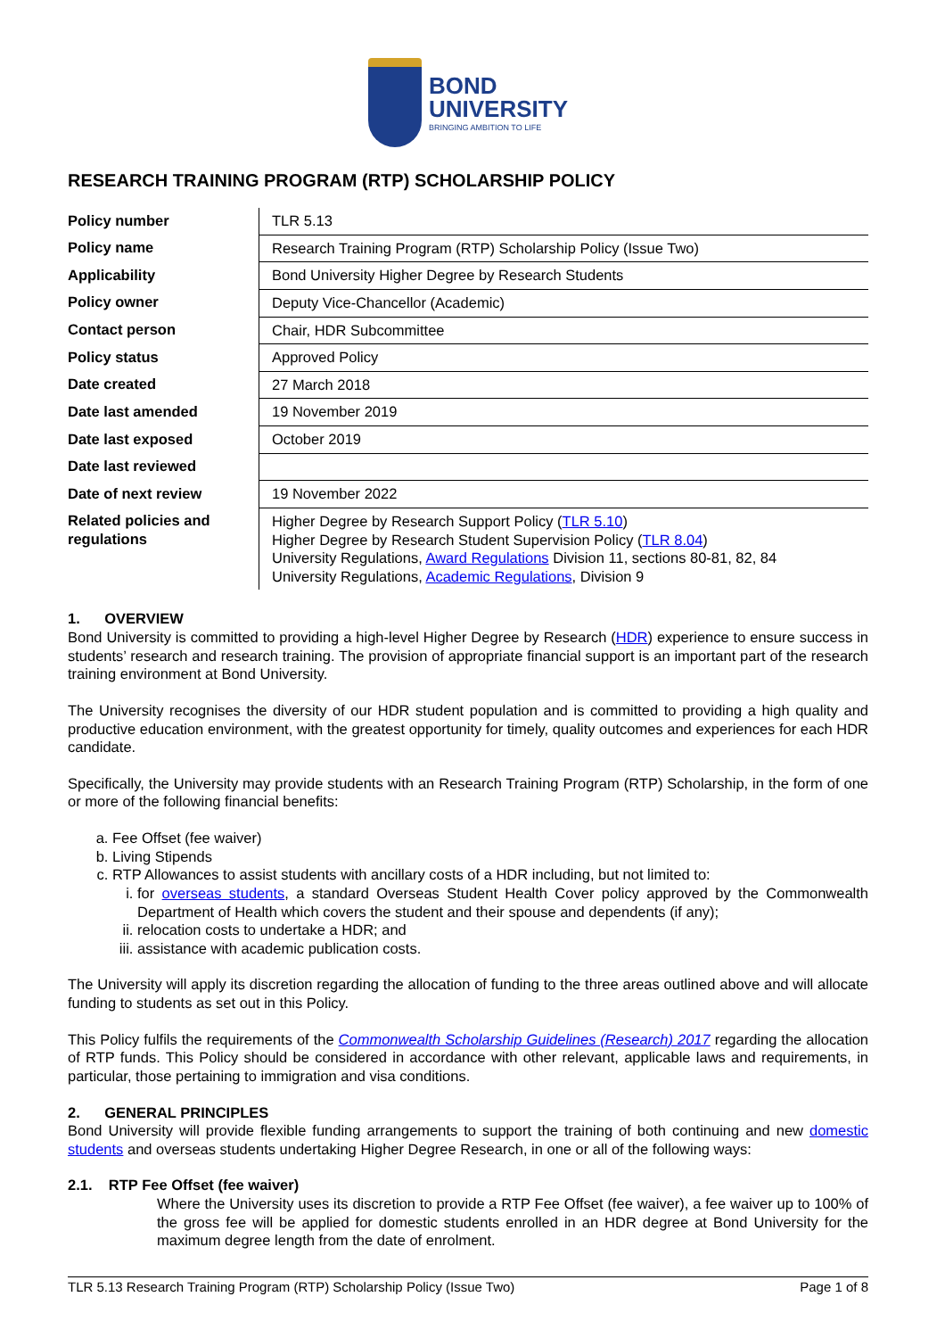BOND
UNIVERSITY
BRINGING AMBITION TO LIFE
RESEARCH TRAINING PROGRAM (RTP) SCHOLARSHIP POLICY
| Policy number | TLR 5.13 |
| Policy name | Research Training Program (RTP) Scholarship Policy (Issue Two) |
| Applicability | Bond University Higher Degree by Research Students |
| Policy owner | Deputy Vice-Chancellor (Academic) |
| Contact person | Chair, HDR Subcommittee |
| Policy status | Approved Policy |
| Date created | 27 March 2018 |
| Date last amended | 19 November 2019 |
| Date last exposed | October 2019 |
| Date last reviewed | |
| Date of next review | 19 November 2022 |
| Related policies and regulations | Higher Degree by Research Support Policy ( TLR 5.10 ) Higher Degree by Research Student Supervision Policy ( TLR 8.04 ) University Regulations, Award Regulations Division 11, sections 80-81, 82, 84 University Regulations, Academic Regulations , Division 9 |
1. OVERVIEW
Bond University is committed to providing a high-level Higher Degree by Research (HDR) experience to ensure success in students’ research and research training. The provision of appropriate financial support is an important part of the research training environment at Bond University.
The University recognises the diversity of our HDR student population and is committed to providing a high quality and productive education environment, with the greatest opportunity for timely, quality outcomes and experiences for each HDR candidate.
Specifically, the University may provide students with an Research Training Program (RTP) Scholarship, in the form of one or more of the following financial benefits:
a. Fee Offset (fee waiver)
b. Living Stipends
c. RTP Allowances to assist students with ancillary costs of a HDR including, but not limited to:
i. for overseas students, a standard Overseas Student Health Cover policy approved by the Commonwealth Department of Health which covers the student and their spouse and dependents (if any);
ii. relocation costs to undertake a HDR; and
iii. assistance with academic publication costs.
The University will apply its discretion regarding the allocation of funding to the three areas outlined above and will allocate funding to students as set out in this Policy.
This Policy fulfils the requirements of the Commonwealth Scholarship Guidelines (Research) 2017 regarding the allocation of RTP funds. This Policy should be considered in accordance with other relevant, applicable laws and requirements, in particular, those pertaining to immigration and visa conditions.
2. GENERAL PRINCIPLES
Bond University will provide flexible funding arrangements to support the training of both continuing and new domestic students and overseas students undertaking Higher Degree Research, in one or all of the following ways:
2.1. RTP Fee Offset (fee waiver)
Where the University uses its discretion to provide a RTP Fee Offset (fee waiver), a fee waiver up to 100% of the gross fee will be applied for domestic students enrolled in an HDR degree at Bond University for the maximum degree length from the date of enrolment.
TLR 5.13 Research Training Program (RTP) Scholarship Policy (Issue Two) Page 1 of 8